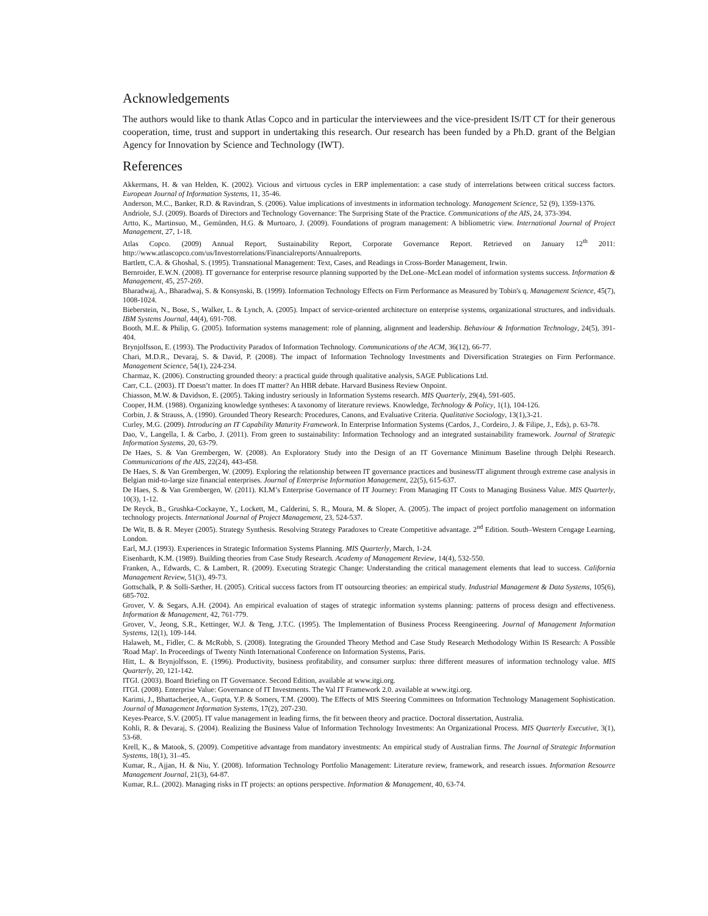Acknowledgements
The authors would like to thank Atlas Copco and in particular the interviewees and the vice-president IS/IT CT for their generous cooperation, time, trust and support in undertaking this research. Our research has been funded by a Ph.D. grant of the Belgian Agency for Innovation by Science and Technology (IWT).
References
Akkermans, H. & van Helden, K. (2002). Vicious and virtuous cycles in ERP implementation: a case study of interrelations between critical success factors. European Journal of Information Systems, 11, 35-46.
Anderson, M.C., Banker, R.D. & Ravindran, S. (2006). Value implications of investments in information technology. Management Science, 52 (9), 1359-1376.
Andriole, S.J. (2009). Boards of Directors and Technology Governance: The Surprising State of the Practice. Communications of the AIS, 24, 373-394.
Artto, K., Martinsuo, M., Gemünden, H.G. & Murtoaro, J. (2009). Foundations of program management: A bibliometric view. International Journal of Project Management, 27, 1-18.
Atlas Copco. (2009) Annual Report, Sustainability Report, Corporate Governance Report. Retrieved on January 12<sup>th</sup> 2011: http://www.atlascopco.com/us/Investorrelations/Financialreports/Annualreports.
Bartlett, C.A. & Ghoshal, S. (1995). Transnational Management: Text, Cases, and Readings in Cross-Border Management, Irwin.
Bernroider, E.W.N. (2008). IT governance for enterprise resource planning supported by the DeLone–McLean model of information systems success. Information & Management, 45, 257-269.
Bharadwaj, A., Bharadwaj, S. & Konsynski, B. (1999). Information Technology Effects on Firm Performance as Measured by Tobin's q. Management Science, 45(7), 1008-1024.
Bieberstein, N., Bose, S., Walker, L. & Lynch, A. (2005). Impact of service-oriented architecture on enterprise systems, organizational structures, and individuals. IBM Systems Journal, 44(4), 691-708.
Booth, M.E. & Philip, G. (2005). Information systems management: role of planning, alignment and leadership. Behaviour & Information Technology, 24(5), 391-404.
Brynjolfsson, E. (1993). The Productivity Paradox of Information Technology. Communications of the ACM, 36(12), 66-77.
Chari, M.D.R., Devaraj, S. & David, P. (2008). The impact of Information Technology Investments and Diversification Strategies on Firm Performance. Management Science, 54(1), 224-234.
Charmaz, K. (2006). Constructing grounded theory: a practical guide through qualitative analysis, SAGE Publications Ltd.
Carr, C.L. (2003). IT Doesn’t matter. In does IT matter? An HBR debate. Harvard Business Review Onpoint.
Chiasson, M.W. & Davidson, E. (2005). Taking industry seriously in Information Systems research. MIS Quarterly, 29(4), 591-605.
Cooper, H.M. (1988). Organizing knowledge syntheses: A taxonomy of literature reviews. Knowledge, Technology & Policy, 1(1), 104-126.
Corbin, J. & Strauss, A. (1990). Grounded Theory Research: Procedures, Canons, and Evaluative Criteria. Qualitative Sociology, 13(1),3-21.
Curley, M.G. (2009). Introducing an IT Capability Maturity Framework. In Enterprise Information Systems (Cardos, J., Cordeiro, J. & Filipe, J., Eds), p. 63-78.
Dao, V., Langella, I. & Carbo, J. (2011). From green to sustainability: Information Technology and an integrated sustainability framework. Journal of Strategic Information Systems, 20, 63-79.
De Haes, S. & Van Grembergen, W. (2008). An Exploratory Study into the Design of an IT Governance Minimum Baseline through Delphi Research. Communications of the AIS, 22(24), 443-458.
De Haes, S. & Van Grembergen, W. (2009). Exploring the relationship between IT governance practices and business/IT alignment through extreme case analysis in Belgian mid-to-large size financial enterprises. Journal of Enterprise Information Management, 22(5), 615-637.
De Haes, S. & Van Grembergen, W. (2011). KLM’s Enterprise Governance of IT Journey: From Managing IT Costs to Managing Business Value. MIS Quarterly, 10(3), 1-12.
De Reyck, B., Grushka-Cockayne, Y., Lockett, M., Calderini, S. R., Moura, M. & Sloper, A. (2005). The impact of project portfolio management on information technology projects. International Journal of Project Management, 23, 524-537.
De Wit, B. & R. Meyer (2005). Strategy Synthesis. Resolving Strategy Paradoxes to Create Competitive advantage. 2<sup>nd</sup> Edition. South–Western Cengage Learning, London.
Earl, M.J. (1993). Experiences in Strategic Information Systems Planning. MIS Quarterly, March, 1-24.
Eisenhardt, K.M. (1989). Building theories from Case Study Research. Academy of Management Review, 14(4), 532-550.
Franken, A., Edwards, C. & Lambert, R. (2009). Executing Strategic Change: Understanding the critical management elements that lead to success. California Management Review, 51(3), 49-73.
Gottschalk, P. & Solli-Sæther, H. (2005). Critical success factors from IT outsourcing theories: an empirical study. Industrial Management & Data Systems, 105(6), 685-702.
Grover, V. & Segars, A.H. (2004). An empirical evaluation of stages of strategic information systems planning: patterns of process design and effectiveness. Information & Management, 42, 761-779.
Grover, V., Jeong, S.R., Kettinger, W.J. & Teng, J.T.C. (1995). The Implementation of Business Process Reengineering. Journal of Management Information Systems, 12(1), 109-144.
Halaweh, M., Fidler, C. & McRobb, S. (2008). Integrating the Grounded Theory Method and Case Study Research Methodology Within IS Research: A Possible 'Road Map'. In Proceedings of Twenty Ninth International Conference on Information Systems, Paris.
Hitt, L. & Brynjolfsson, E. (1996). Productivity, business profitability, and consumer surplus: three different measures of information technology value. MIS Quarterly, 20, 121-142.
ITGI. (2003). Board Briefing on IT Governance. Second Edition, available at www.itgi.org.
ITGI. (2008). Enterprise Value: Governance of IT Investments. The Val IT Framework 2.0. available at www.itgi.org.
Karimi, J., Bhattacherjee, A., Gupta, Y.P. & Somers, T.M. (2000). The Effects of MIS Steering Committees on Information Technology Management Sophistication. Journal of Management Information Systems, 17(2), 207-230.
Keyes-Pearce, S.V. (2005). IT value management in leading firms, the fit between theory and practice. Doctoral dissertation, Australia.
Kohli, R. & Devaraj, S. (2004). Realizing the Business Value of Information Technology Investments: An Organizational Process. MIS Quarterly Executive, 3(1), 53-68.
Krell, K., & Matook, S. (2009). Competitive advantage from mandatory investments: An empirical study of Australian firms. The Journal of Strategic Information Systems, 18(1), 31–45.
Kumar, R., Ajjan, H. & Niu, Y. (2008). Information Technology Portfolio Management: Literature review, framework, and research issues. Information Resource Management Journal, 21(3), 64-87.
Kumar, R.L. (2002). Managing risks in IT projects: an options perspective. Information & Management, 40, 63-74.